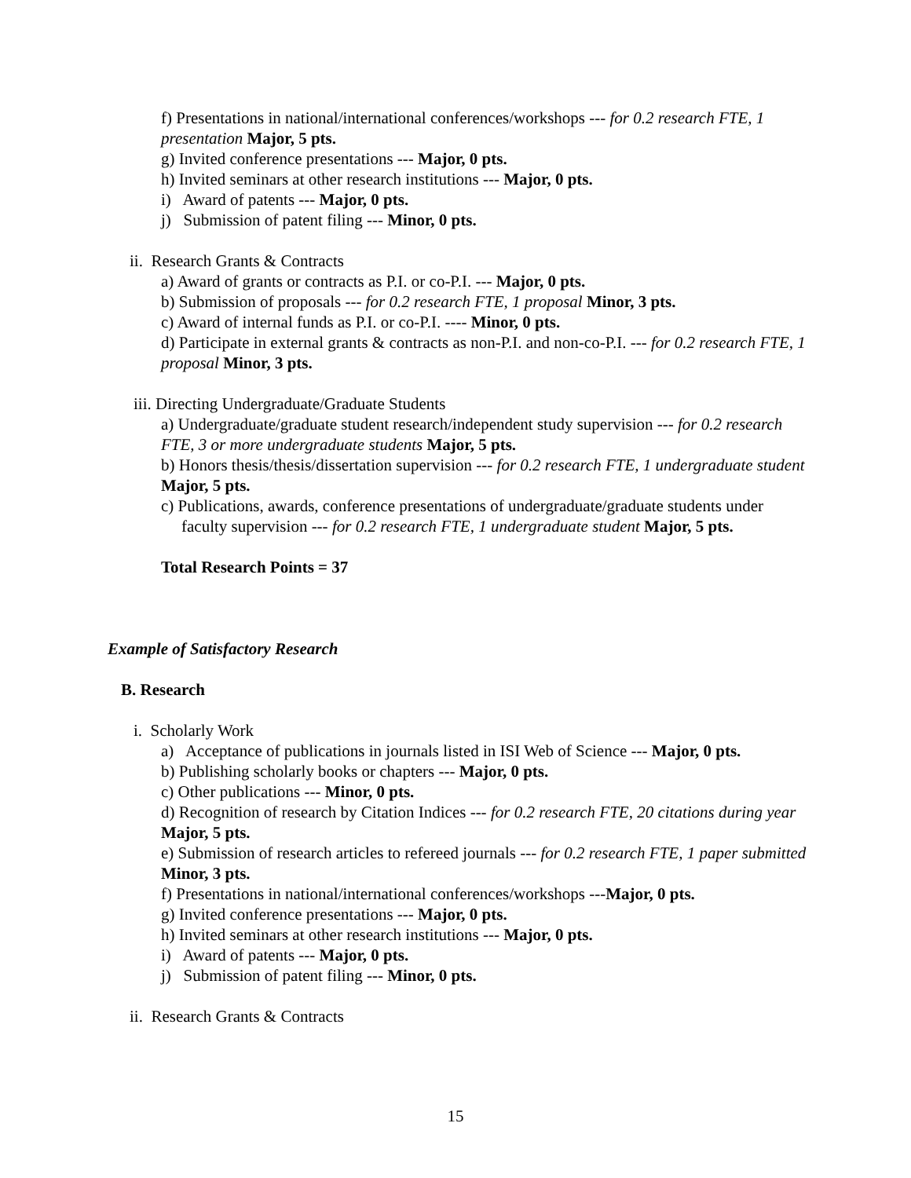f) Presentations in national/international conferences/workshops --- for 0.2 research FTE, 1 presentation Major, 5 pts.
g) Invited conference presentations --- Major, 0 pts.
h) Invited seminars at other research institutions --- Major, 0 pts.
i) Award of patents --- Major, 0 pts.
j) Submission of patent filing --- Minor, 0 pts.
ii. Research Grants & Contracts
a) Award of grants or contracts as P.I. or co-P.I. --- Major, 0 pts.
b) Submission of proposals --- for 0.2 research FTE, 1 proposal Minor, 3 pts.
c) Award of internal funds as P.I. or co-P.I. ---- Minor, 0 pts.
d) Participate in external grants & contracts as non-P.I. and non-co-P.I. --- for 0.2 research FTE, 1 proposal Minor, 3 pts.
iii. Directing Undergraduate/Graduate Students
a) Undergraduate/graduate student research/independent study supervision --- for 0.2 research FTE, 3 or more undergraduate students Major, 5 pts.
b) Honors thesis/thesis/dissertation supervision --- for 0.2 research FTE, 1 undergraduate student Major, 5 pts.
c) Publications, awards, conference presentations of undergraduate/graduate students under faculty supervision --- for 0.2 research FTE, 1 undergraduate student Major, 5 pts.
Total Research Points = 37
Example of Satisfactory Research
B. Research
i. Scholarly Work
a) Acceptance of publications in journals listed in ISI Web of Science --- Major, 0 pts.
b) Publishing scholarly books or chapters --- Major, 0 pts.
c) Other publications --- Minor, 0 pts.
d) Recognition of research by Citation Indices --- for 0.2 research FTE, 20 citations during year Major, 5 pts.
e) Submission of research articles to refereed journals --- for 0.2 research FTE, 1 paper submitted Minor, 3 pts.
f) Presentations in national/international conferences/workshops ---Major, 0 pts.
g) Invited conference presentations --- Major, 0 pts.
h) Invited seminars at other research institutions --- Major, 0 pts.
i) Award of patents --- Major, 0 pts.
j) Submission of patent filing --- Minor, 0 pts.
ii. Research Grants & Contracts
15